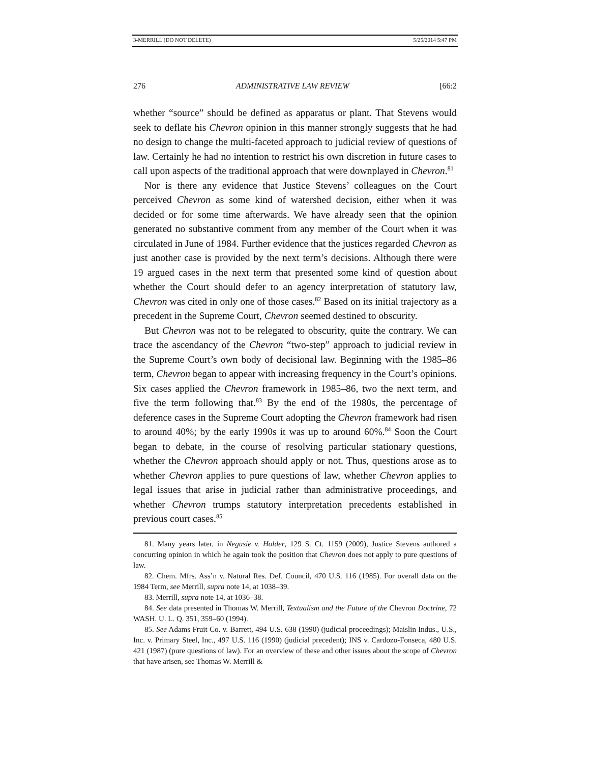3-MERRILL (DO NOT DELETE) 5/25/2014 5:47 PM
276 ADMINISTRATIVE LAW REVIEW [66:2
whether “source” should be defined as apparatus or plant. That Stevens would seek to deflate his Chevron opinion in this manner strongly suggests that he had no design to change the multi-faceted approach to judicial review of questions of law. Certainly he had no intention to restrict his own discretion in future cases to call upon aspects of the traditional approach that were downplayed in Chevron.<sup>81</sup>
Nor is there any evidence that Justice Stevens’ colleagues on the Court perceived Chevron as some kind of watershed decision, either when it was decided or for some time afterwards. We have already seen that the opinion generated no substantive comment from any member of the Court when it was circulated in June of 1984. Further evidence that the justices regarded Chevron as just another case is provided by the next term’s decisions. Although there were 19 argued cases in the next term that presented some kind of question about whether the Court should defer to an agency interpretation of statutory law, Chevron was cited in only one of those cases.<sup>82</sup> Based on its initial trajectory as a precedent in the Supreme Court, Chevron seemed destined to obscurity.
But Chevron was not to be relegated to obscurity, quite the contrary. We can trace the ascendancy of the Chevron “two-step” approach to judicial review in the Supreme Court’s own body of decisional law. Beginning with the 1985–86 term, Chevron began to appear with increasing frequency in the Court’s opinions. Six cases applied the Chevron framework in 1985–86, two the next term, and five the term following that.<sup>83</sup> By the end of the 1980s, the percentage of deference cases in the Supreme Court adopting the Chevron framework had risen to around 40%; by the early 1990s it was up to around 60%.<sup>84</sup> Soon the Court began to debate, in the course of resolving particular stationary questions, whether the Chevron approach should apply or not. Thus, questions arose as to whether Chevron applies to pure questions of law, whether Chevron applies to legal issues that arise in judicial rather than administrative proceedings, and whether Chevron trumps statutory interpretation precedents established in previous court cases.<sup>85</sup>
81. Many years later, in Negusie v. Holder, 129 S. Ct. 1159 (2009), Justice Stevens authored a concurring opinion in which he again took the position that Chevron does not apply to pure questions of law.
82. Chem. Mfrs. Ass’n v. Natural Res. Def. Council, 470 U.S. 116 (1985). For overall data on the 1984 Term, see Merrill, supra note 14, at 1038–39.
83. Merrill, supra note 14, at 1036–38.
84. See data presented in Thomas W. Merrill, Textualism and the Future of the Chevron Doctrine, 72 WASH. U. L. Q. 351, 359–60 (1994).
85. See Adams Fruit Co. v. Barrett, 494 U.S. 638 (1990) (judicial proceedings); Maislin Indus., U.S., Inc. v. Primary Steel, Inc., 497 U.S. 116 (1990) (judicial precedent); INS v. Cardozo-Fonseca, 480 U.S. 421 (1987) (pure questions of law). For an overview of these and other issues about the scope of Chevron that have arisen, see Thomas W. Merrill &